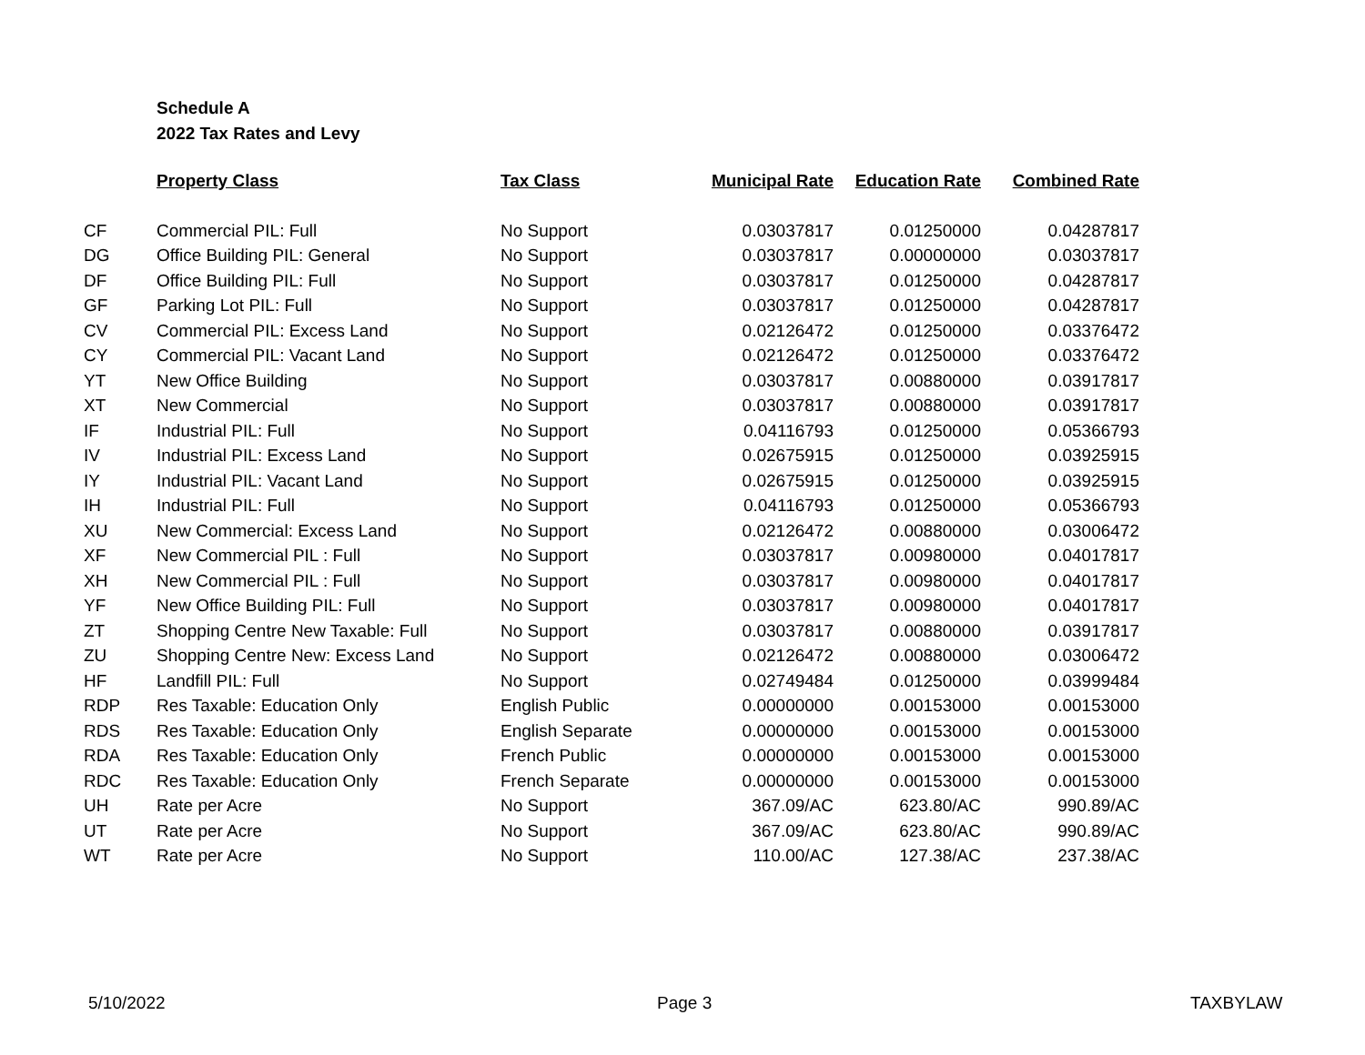Schedule A
2022 Tax Rates and Levy
| | Property Class | Tax Class | Municipal Rate | Education Rate | Combined Rate |
| --- | --- | --- | --- | --- | --- |
| CF | Commercial PIL: Full | No Support | 0.03037817 | 0.01250000 | 0.04287817 |
| DG | Office Building PIL: General | No Support | 0.03037817 | 0.00000000 | 0.03037817 |
| DF | Office Building PIL: Full | No Support | 0.03037817 | 0.01250000 | 0.04287817 |
| GF | Parking Lot PIL: Full | No Support | 0.03037817 | 0.01250000 | 0.04287817 |
| CV | Commercial PIL: Excess Land | No Support | 0.02126472 | 0.01250000 | 0.03376472 |
| CY | Commercial PIL: Vacant Land | No Support | 0.02126472 | 0.01250000 | 0.03376472 |
| YT | New Office Building | No Support | 0.03037817 | 0.00880000 | 0.03917817 |
| XT | New Commercial | No Support | 0.03037817 | 0.00880000 | 0.03917817 |
| IF | Industrial PIL: Full | No Support | 0.04116793 | 0.01250000 | 0.05366793 |
| IV | Industrial PIL: Excess Land | No Support | 0.02675915 | 0.01250000 | 0.03925915 |
| IY | Industrial PIL: Vacant Land | No Support | 0.02675915 | 0.01250000 | 0.03925915 |
| IH | Industrial PIL: Full | No Support | 0.04116793 | 0.01250000 | 0.05366793 |
| XU | New Commercial: Excess Land | No Support | 0.02126472 | 0.00880000 | 0.03006472 |
| XF | New Commercial PIL : Full | No Support | 0.03037817 | 0.00980000 | 0.04017817 |
| XH | New Commercial PIL : Full | No Support | 0.03037817 | 0.00980000 | 0.04017817 |
| YF | New Office Building PIL: Full | No Support | 0.03037817 | 0.00980000 | 0.04017817 |
| ZT | Shopping Centre New Taxable: Full | No Support | 0.03037817 | 0.00880000 | 0.03917817 |
| ZU | Shopping Centre New: Excess Land | No Support | 0.02126472 | 0.00880000 | 0.03006472 |
| HF | Landfill PIL: Full | No Support | 0.02749484 | 0.01250000 | 0.03999484 |
| RDP | Res Taxable: Education Only | English Public | 0.00000000 | 0.00153000 | 0.00153000 |
| RDS | Res Taxable: Education Only | English Separate | 0.00000000 | 0.00153000 | 0.00153000 |
| RDA | Res Taxable: Education Only | French Public | 0.00000000 | 0.00153000 | 0.00153000 |
| RDC | Res Taxable: Education Only | French Separate | 0.00000000 | 0.00153000 | 0.00153000 |
| UH | Rate per Acre | No Support | 367.09/AC | 623.80/AC | 990.89/AC |
| UT | Rate per Acre | No Support | 367.09/AC | 623.80/AC | 990.89/AC |
| WT | Rate per Acre | No Support | 110.00/AC | 127.38/AC | 237.38/AC |
5/10/2022 Page 3 TAXBYLAW